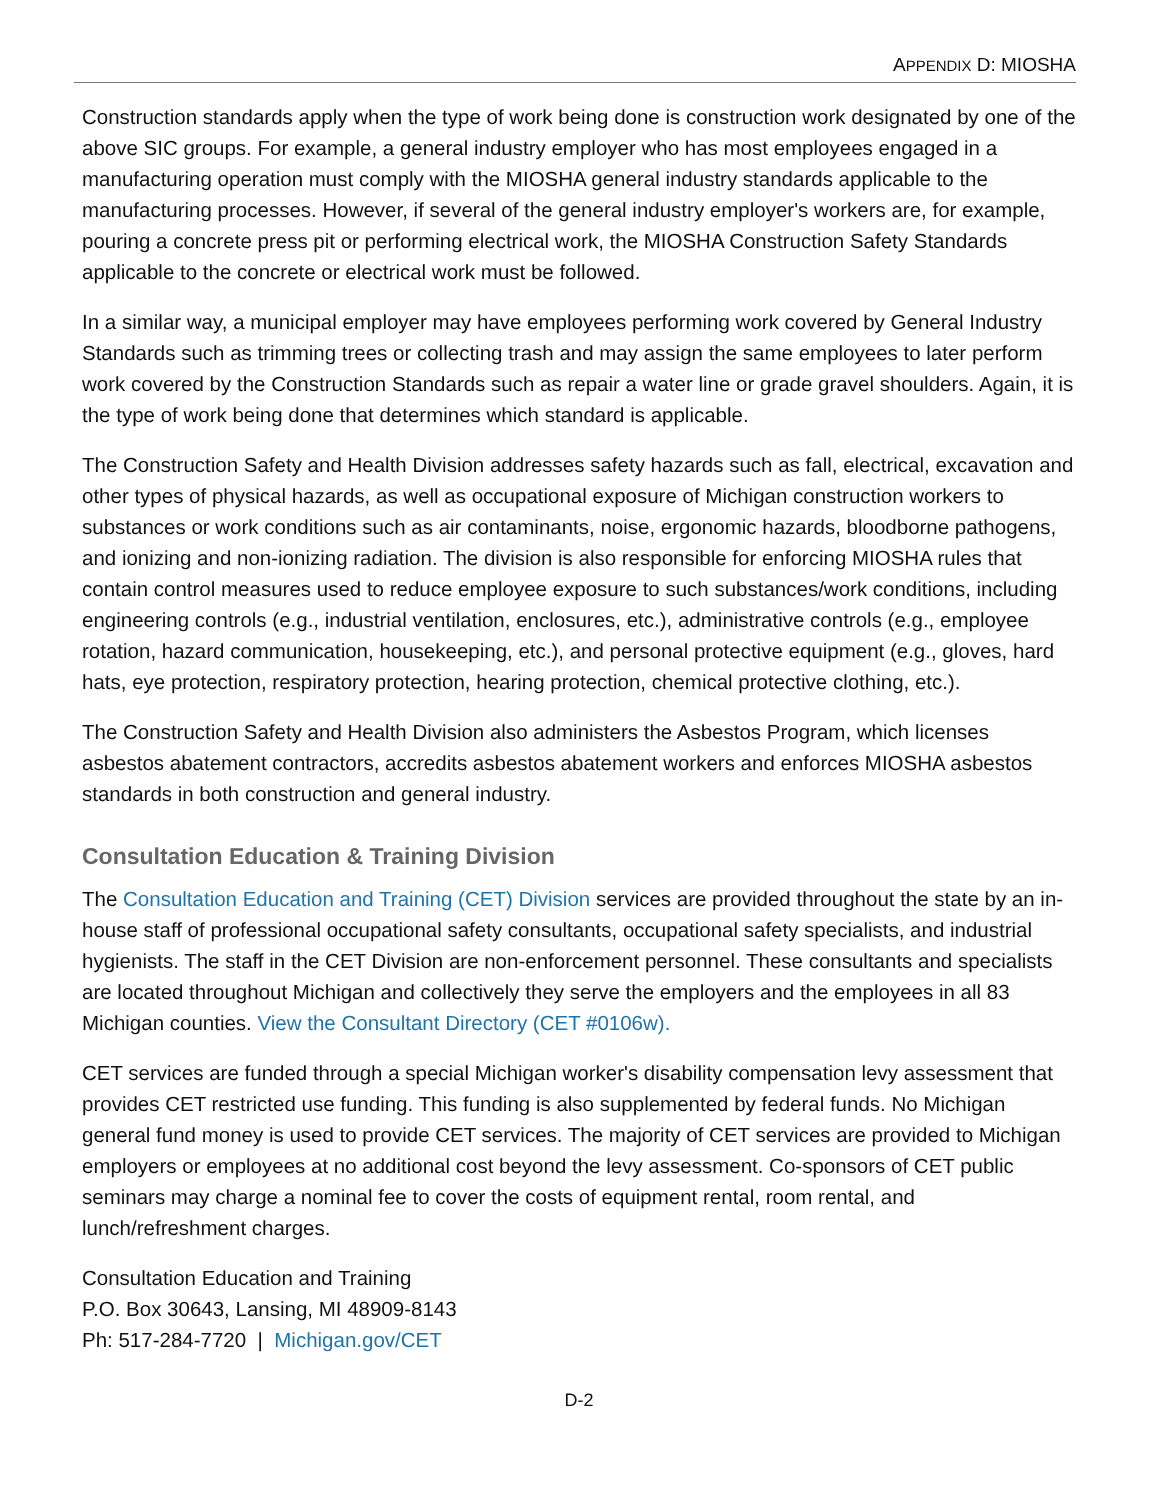APPENDIX D: MIOSHA
Construction standards apply when the type of work being done is construction work designated by one of the above SIC groups. For example, a general industry employer who has most employees engaged in a manufacturing operation must comply with the MIOSHA general industry standards applicable to the manufacturing processes. However, if several of the general industry employer's workers are, for example, pouring a concrete press pit or performing electrical work, the MIOSHA Construction Safety Standards applicable to the concrete or electrical work must be followed.
In a similar way, a municipal employer may have employees performing work covered by General Industry Standards such as trimming trees or collecting trash and may assign the same employees to later perform work covered by the Construction Standards such as repair a water line or grade gravel shoulders. Again, it is the type of work being done that determines which standard is applicable.
The Construction Safety and Health Division addresses safety hazards such as fall, electrical, excavation and other types of physical hazards, as well as occupational exposure of Michigan construction workers to substances or work conditions such as air contaminants, noise, ergonomic hazards, bloodborne pathogens, and ionizing and non-ionizing radiation. The division is also responsible for enforcing MIOSHA rules that contain control measures used to reduce employee exposure to such substances/work conditions, including engineering controls (e.g., industrial ventilation, enclosures, etc.), administrative controls (e.g., employee rotation, hazard communication, housekeeping, etc.), and personal protective equipment (e.g., gloves, hard hats, eye protection, respiratory protection, hearing protection, chemical protective clothing, etc.).
The Construction Safety and Health Division also administers the Asbestos Program, which licenses asbestos abatement contractors, accredits asbestos abatement workers and enforces MIOSHA asbestos standards in both construction and general industry.
Consultation Education & Training Division
The Consultation Education and Training (CET) Division services are provided throughout the state by an in-house staff of professional occupational safety consultants, occupational safety specialists, and industrial hygienists. The staff in the CET Division are non-enforcement personnel. These consultants and specialists are located throughout Michigan and collectively they serve the employers and the employees in all 83 Michigan counties. View the Consultant Directory (CET #0106w).
CET services are funded through a special Michigan worker's disability compensation levy assessment that provides CET restricted use funding. This funding is also supplemented by federal funds. No Michigan general fund money is used to provide CET services. The majority of CET services are provided to Michigan employers or employees at no additional cost beyond the levy assessment. Co-sponsors of CET public seminars may charge a nominal fee to cover the costs of equipment rental, room rental, and lunch/refreshment charges.
Consultation Education and Training
P.O. Box 30643, Lansing, MI 48909-8143
Ph: 517-284-7720 | Michigan.gov/CET
D-2